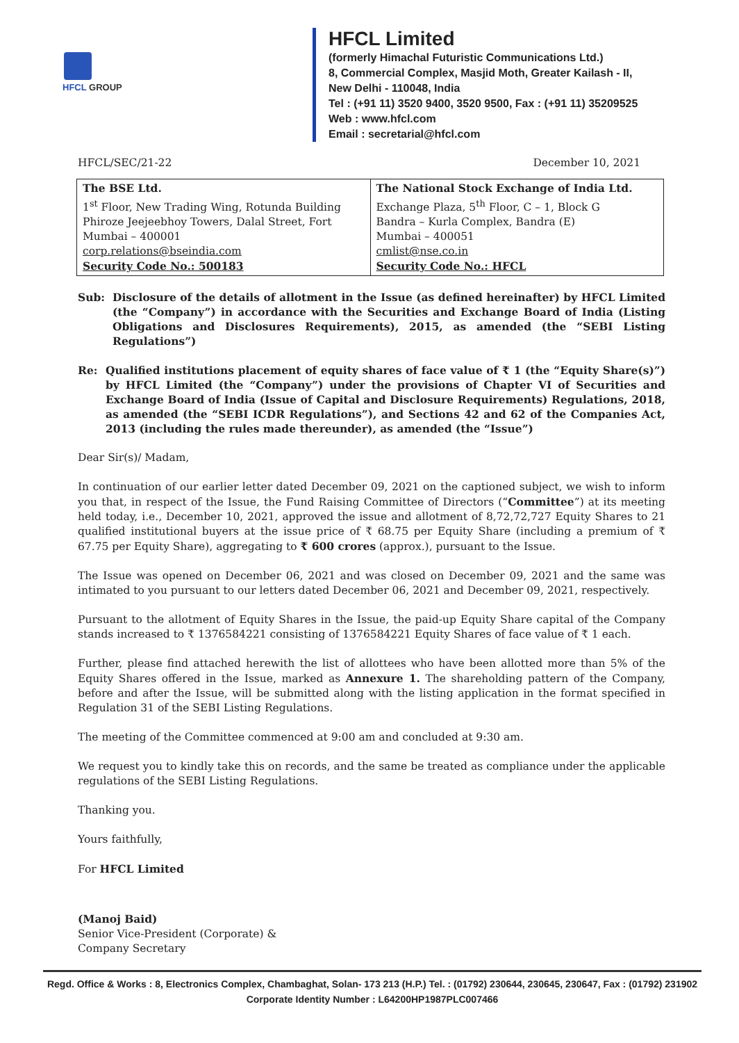HFCL GROUP
HFCL Limited
(formerly Himachal Futuristic Communications Ltd.)
8, Commercial Complex, Masjid Moth, Greater Kailash - II,
New Delhi - 110048, India
Tel : (+91 11) 3520 9400, 3520 9500, Fax : (+91 11) 35209525
Web : www.hfcl.com
Email : secretarial@hfcl.com
HFCL/SEC/21-22 December 10, 2021
| The BSE Ltd. 1<sup>st</sup> Floor, New Trading Wing, Rotunda Building Phiroze Jeejeebhoy Towers, Dalal Street, Fort Mumbai – 400001 corp.relations@bseindia.com Security Code No.: 500183 | The National Stock Exchange of India Ltd. Exchange Plaza, 5<sup>th</sup> Floor, C – 1, Block G Bandra – Kurla Complex, Bandra (E) Mumbai – 400051 cmlist@nse.co.in Security Code No.: HFCL |
Sub: Disclosure of the details of allotment in the Issue (as defined hereinafter) by HFCL Limited (the “Company”) in accordance with the Securities and Exchange Board of India (Listing Obligations and Disclosures Requirements), 2015, as amended (the “SEBI Listing Regulations”)
Re: Qualified institutions placement of equity shares of face value of ₹ 1 (the “Equity Share(s)”) by HFCL Limited (the “Company”) under the provisions of Chapter VI of Securities and Exchange Board of India (Issue of Capital and Disclosure Requirements) Regulations, 2018, as amended (the “SEBI ICDR Regulations”), and Sections 42 and 62 of the Companies Act, 2013 (including the rules made thereunder), as amended (the “Issue”)
Dear Sir(s)/ Madam,
In continuation of our earlier letter dated December 09, 2021 on the captioned subject, we wish to inform you that, in respect of the Issue, the Fund Raising Committee of Directors (“Committee”) at its meeting held today, i.e., December 10, 2021, approved the issue and allotment of 8,72,72,727 Equity Shares to 21 qualified institutional buyers at the issue price of ₹ 68.75 per Equity Share (including a premium of ₹ 67.75 per Equity Share), aggregating to ₹ 600 crores (approx.), pursuant to the Issue.
The Issue was opened on December 06, 2021 and was closed on December 09, 2021 and the same was intimated to you pursuant to our letters dated December 06, 2021 and December 09, 2021, respectively.
Pursuant to the allotment of Equity Shares in the Issue, the paid-up Equity Share capital of the Company stands increased to ₹ 1376584221 consisting of 1376584221 Equity Shares of face value of ₹ 1 each.
Further, please find attached herewith the list of allottees who have been allotted more than 5% of the Equity Shares offered in the Issue, marked as Annexure 1. The shareholding pattern of the Company, before and after the Issue, will be submitted along with the listing application in the format specified in Regulation 31 of the SEBI Listing Regulations.
The meeting of the Committee commenced at 9:00 am and concluded at 9:30 am.
We request you to kindly take this on records, and the same be treated as compliance under the applicable regulations of the SEBI Listing Regulations.
Thanking you.
Yours faithfully,
For HFCL Limited
(Manoj Baid)
Senior Vice-President (Corporate) &
Company Secretary
Regd. Office & Works : 8, Electronics Complex, Chambaghat, Solan- 173 213 (H.P.) Tel. : (01792) 230644, 230645, 230647, Fax : (01792) 231902
Corporate Identity Number : L64200HP1987PLC007466